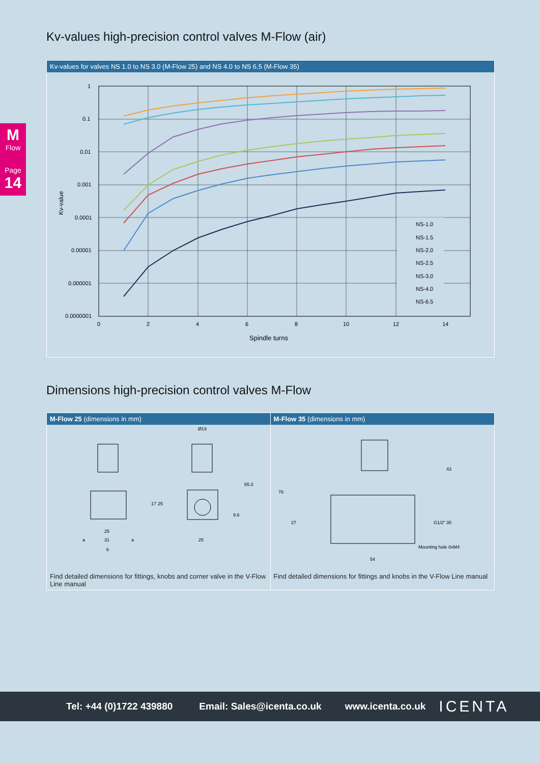M
Flow
Page
14
Kv-values high-precision control valves M-Flow (air)
Kv-values for valves NS 1.0 to NS 3.0 (M-Flow 25) and NS 4.0 to NS 6.5 (M-Flow 35)
1
0.1
0.01
0.001
0.0001
0.00001
0.000001
0.0000001
0
2
4
6
8
10
12
14
Spindle turns
Kv-value
NS-1.0
NS-1.5
NS-2.0
NS-2.5
NS-3.0
NS-4.0
NS-6.5
Dimensions high-precision control valves M-Flow
M-Flow 25 (dimensions in mm)
Ø19
25
31
a
a
b
25
17
25
65.3
9.6
Find detailed dimensions for fittings, knobs and corner valve in the V-Flow Line manual
M-Flow 35 (dimensions in mm)
78
27
43
35
G1/2"
Mounting hole 8xM4
54
Find detailed dimensions for fittings and knobs in the V-Flow Line manual
Tel: +44 (0)1722 439880 Email: Sales@icenta.co.uk www.icenta.co.uk ICENTA